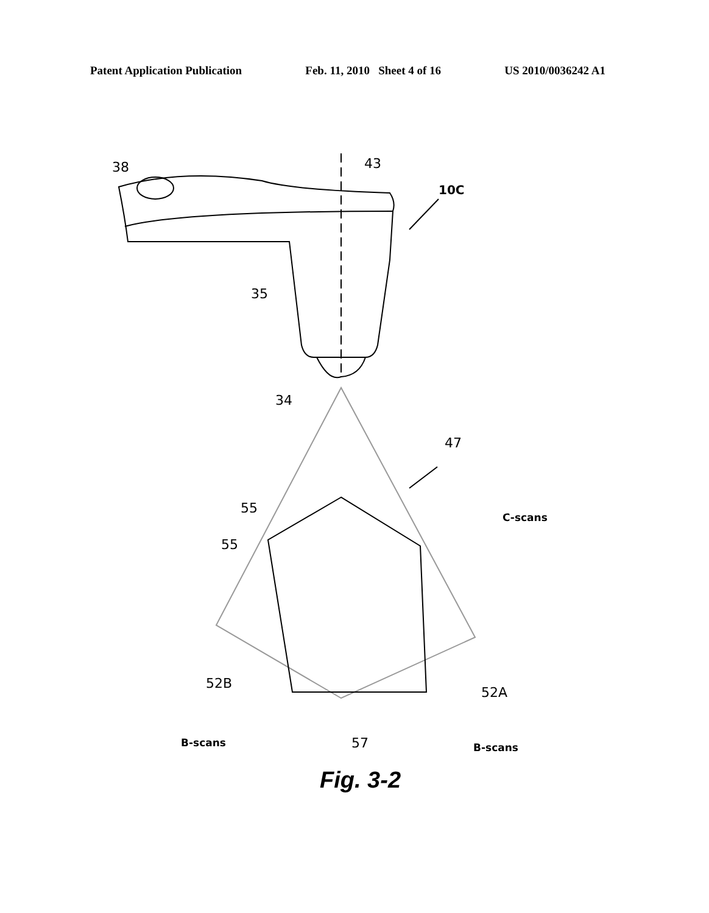Patent Application Publication Feb. 11, 2010 Sheet 4 of 16 US 2010/0036242 A1
38 43
10C
35
34
47
55
55
C-scans
52B
52A
B-scans 57 B-scans
Fig. 3-2